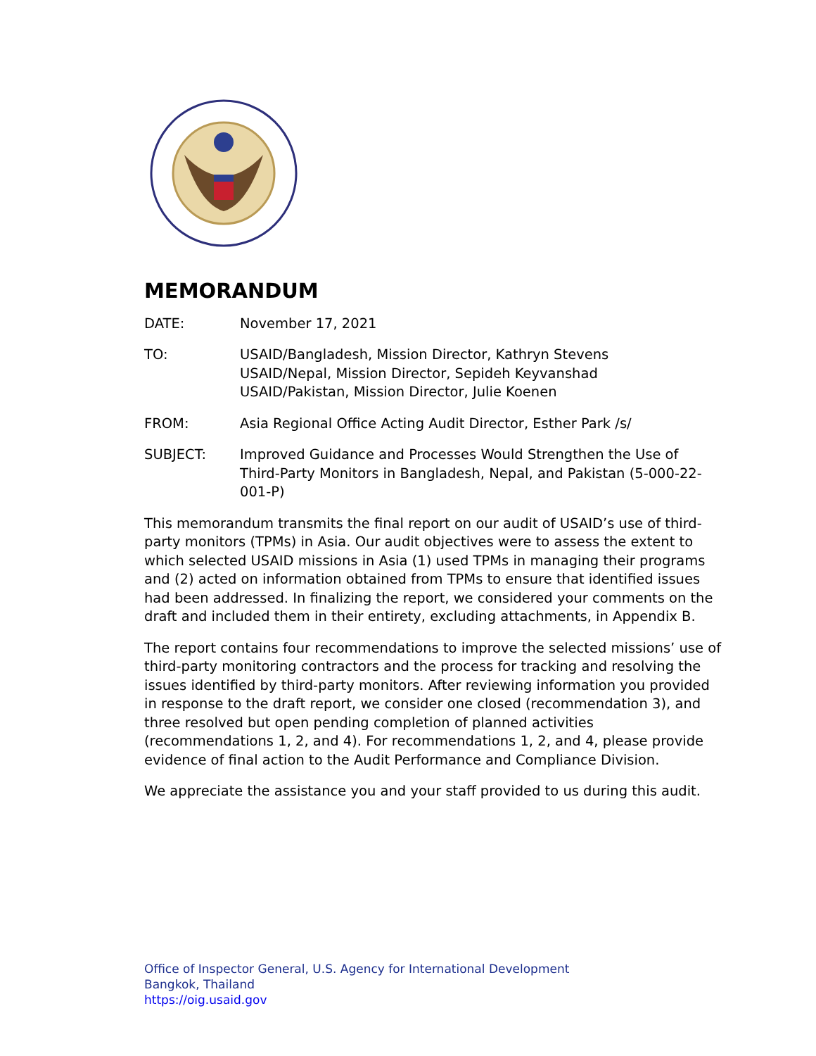MEMORANDUM
DATE: November 17, 2021
TO: USAID/Bangladesh, Mission Director, Kathryn Stevens
USAID/Nepal, Mission Director, Sepideh Keyvanshad
USAID/Pakistan, Mission Director, Julie Koenen
FROM: Asia Regional Office Acting Audit Director, Esther Park /s/
SUBJECT: Improved Guidance and Processes Would Strengthen the Use of Third-Party Monitors in Bangladesh, Nepal, and Pakistan (5-000-22-001-P)
This memorandum transmits the final report on our audit of USAID’s use of third-party monitors (TPMs) in Asia. Our audit objectives were to assess the extent to which selected USAID missions in Asia (1) used TPMs in managing their programs and (2) acted on information obtained from TPMs to ensure that identified issues had been addressed. In finalizing the report, we considered your comments on the draft and included them in their entirety, excluding attachments, in Appendix B.
The report contains four recommendations to improve the selected missions’ use of third-party monitoring contractors and the process for tracking and resolving the issues identified by third-party monitors. After reviewing information you provided in response to the draft report, we consider one closed (recommendation 3), and three resolved but open pending completion of planned activities (recommendations 1, 2, and 4). For recommendations 1, 2, and 4, please provide evidence of final action to the Audit Performance and Compliance Division.
We appreciate the assistance you and your staff provided to us during this audit.
Office of Inspector General, U.S. Agency for International Development
Bangkok, Thailand
https://oig.usaid.gov